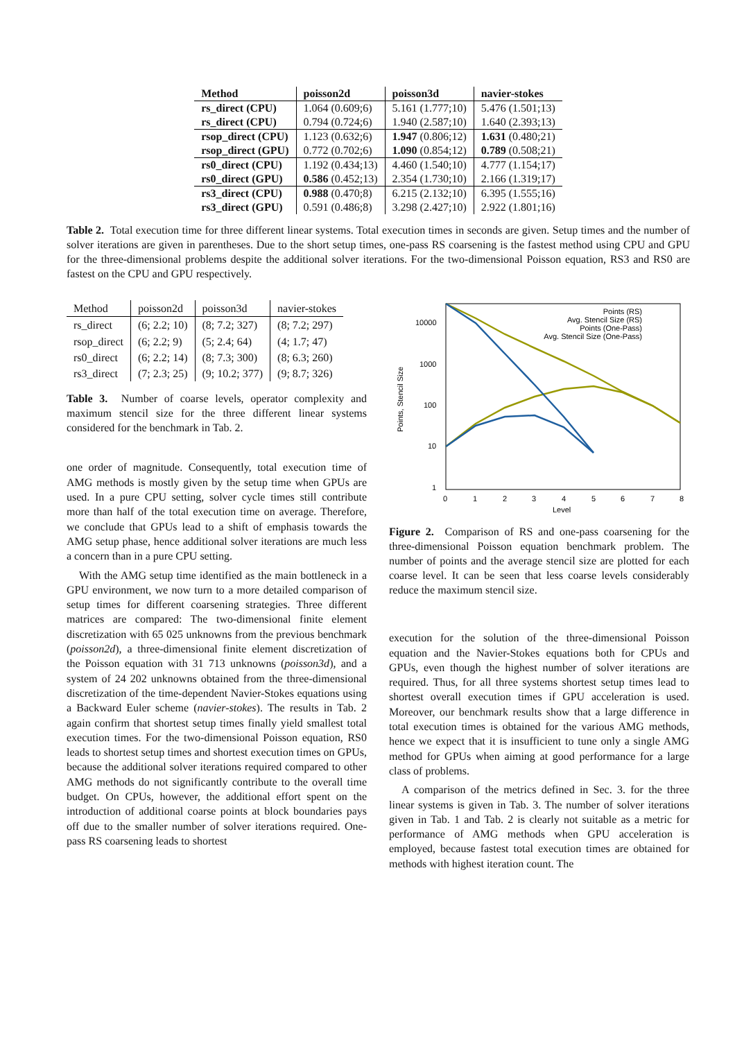| Method | poisson2d | poisson3d | navier-stokes |
| --- | --- | --- | --- |
| rs_direct (CPU) | 1.064 (0.609;6) | 5.161 (1.777;10) | 5.476 (1.501;13) |
| rs_direct (CPU) | 0.794 (0.724;6) | 1.940 (2.587;10) | 1.640 (2.393;13) |
| rsop_direct (CPU) | 1.123 (0.632;6) | 1.947 (0.806;12) | 1.631 (0.480;21) |
| rsop_direct (GPU) | 0.772 (0.702;6) | 1.090 (0.854;12) | 0.789 (0.508;21) |
| rs0_direct (CPU) | 1.192 (0.434;13) | 4.460 (1.540;10) | 4.777 (1.154;17) |
| rs0_direct (GPU) | 0.586 (0.452;13) | 2.354 (1.730;10) | 2.166 (1.319;17) |
| rs3_direct (CPU) | 0.988 (0.470;8) | 6.215 (2.132;10) | 6.395 (1.555;16) |
| rs3_direct (GPU) | 0.591 (0.486;8) | 3.298 (2.427;10) | 2.922 (1.801;16) |
Table 2. Total execution time for three different linear systems. Total execution times in seconds are given. Setup times and the number of solver iterations are given in parentheses. Due to the short setup times, one-pass RS coarsening is the fastest method using CPU and GPU for the three-dimensional problems despite the additional solver iterations. For the two-dimensional Poisson equation, RS3 and RS0 are fastest on the CPU and GPU respectively.
| Method | poisson2d | poisson3d | navier-stokes |
| --- | --- | --- | --- |
| rs_direct | (6; 2.2; 10) | (8; 7.2; 327) | (8; 7.2; 297) |
| rsop_direct | (6; 2.2; 9) | (5; 2.4; 64) | (4; 1.7; 47) |
| rs0_direct | (6; 2.2; 14) | (8; 7.3; 300) | (8; 6.3; 260) |
| rs3_direct | (7; 2.3; 25) | (9; 10.2; 377) | (9; 8.7; 326) |
Table 3. Number of coarse levels, operator complexity and maximum stencil size for the three different linear systems considered for the benchmark in Tab. 2.
one order of magnitude. Consequently, total execution time of AMG methods is mostly given by the setup time when GPUs are used. In a pure CPU setting, solver cycle times still contribute more than half of the total execution time on average. Therefore, we conclude that GPUs lead to a shift of emphasis towards the AMG setup phase, hence additional solver iterations are much less a concern than in a pure CPU setting.
With the AMG setup time identified as the main bottleneck in a GPU environment, we now turn to a more detailed comparison of setup times for different coarsening strategies. Three different matrices are compared: The two-dimensional finite element discretization with 65 025 unknowns from the previous benchmark (poisson2d), a three-dimensional finite element discretization of the Poisson equation with 31 713 unknowns (poisson3d), and a system of 24 202 unknowns obtained from the three-dimensional discretization of the time-dependent Navier-Stokes equations using a Backward Euler scheme (navier-stokes). The results in Tab. 2 again confirm that shortest setup times finally yield smallest total execution times. For the two-dimensional Poisson equation, RS0 leads to shortest setup times and shortest execution times on GPUs, because the additional solver iterations required compared to other AMG methods do not significantly contribute to the overall time budget. On CPUs, however, the additional effort spent on the introduction of additional coarse points at block boundaries pays off due to the smaller number of solver iterations required. One-pass RS coarsening leads to shortest
10000
1000
100
10
1
0
1
2
3
4
5
6
7
8
Level
Points, Stencil Size
Points (RS)
Avg. Stencil Size (RS)
Points (One-Pass)
Avg. Stencil Size (One-Pass)
Figure 2. Comparison of RS and one-pass coarsening for the three-dimensional Poisson equation benchmark problem. The number of points and the average stencil size are plotted for each coarse level. It can be seen that less coarse levels considerably reduce the maximum stencil size.
execution for the solution of the three-dimensional Poisson equation and the Navier-Stokes equations both for CPUs and GPUs, even though the highest number of solver iterations are required. Thus, for all three systems shortest setup times lead to shortest overall execution times if GPU acceleration is used. Moreover, our benchmark results show that a large difference in total execution times is obtained for the various AMG methods, hence we expect that it is insufficient to tune only a single AMG method for GPUs when aiming at good performance for a large class of problems.
A comparison of the metrics defined in Sec. 3. for the three linear systems is given in Tab. 3. The number of solver iterations given in Tab. 1 and Tab. 2 is clearly not suitable as a metric for performance of AMG methods when GPU acceleration is employed, because fastest total execution times are obtained for methods with highest iteration count. The